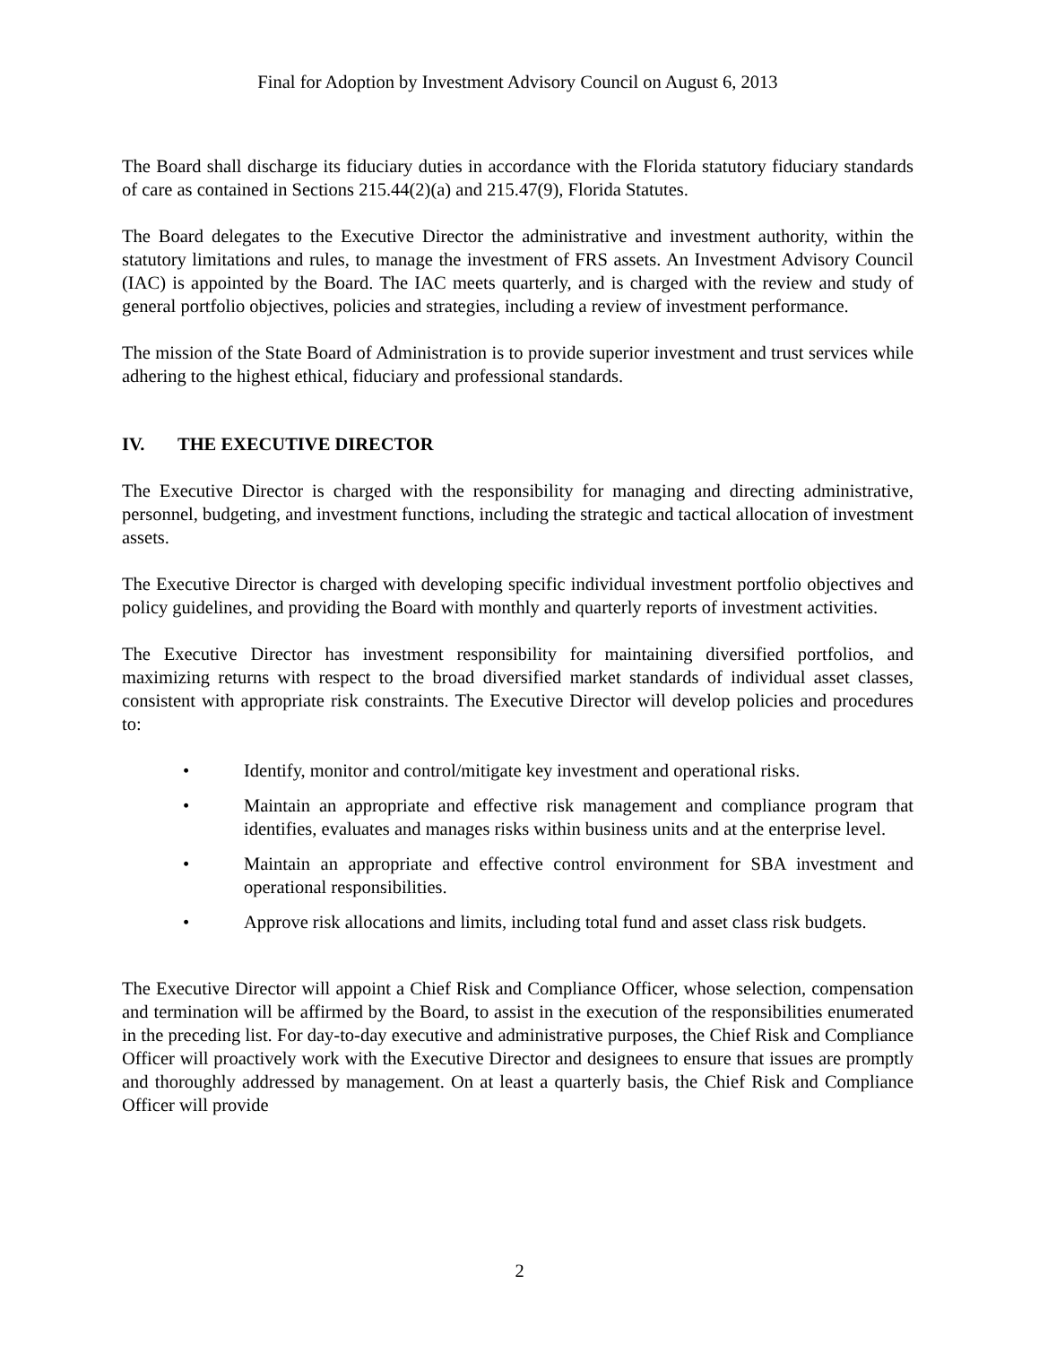Final for Adoption by Investment Advisory Council on August 6, 2013
The Board shall discharge its fiduciary duties in accordance with the Florida statutory fiduciary standards of care as contained in Sections 215.44(2)(a) and 215.47(9), Florida Statutes.
The Board delegates to the Executive Director the administrative and investment authority, within the statutory limitations and rules, to manage the investment of FRS assets. An Investment Advisory Council (IAC) is appointed by the Board. The IAC meets quarterly, and is charged with the review and study of general portfolio objectives, policies and strategies, including a review of investment performance.
The mission of the State Board of Administration is to provide superior investment and trust services while adhering to the highest ethical, fiduciary and professional standards.
IV. THE EXECUTIVE DIRECTOR
The Executive Director is charged with the responsibility for managing and directing administrative, personnel, budgeting, and investment functions, including the strategic and tactical allocation of investment assets.
The Executive Director is charged with developing specific individual investment portfolio objectives and policy guidelines, and providing the Board with monthly and quarterly reports of investment activities.
The Executive Director has investment responsibility for maintaining diversified portfolios, and maximizing returns with respect to the broad diversified market standards of individual asset classes, consistent with appropriate risk constraints. The Executive Director will develop policies and procedures to:
• Identify, monitor and control/mitigate key investment and operational risks.
• Maintain an appropriate and effective risk management and compliance program that identifies, evaluates and manages risks within business units and at the enterprise level.
• Maintain an appropriate and effective control environment for SBA investment and operational responsibilities.
• Approve risk allocations and limits, including total fund and asset class risk budgets.
The Executive Director will appoint a Chief Risk and Compliance Officer, whose selection, compensation and termination will be affirmed by the Board, to assist in the execution of the responsibilities enumerated in the preceding list. For day-to-day executive and administrative purposes, the Chief Risk and Compliance Officer will proactively work with the Executive Director and designees to ensure that issues are promptly and thoroughly addressed by management. On at least a quarterly basis, the Chief Risk and Compliance Officer will provide
2